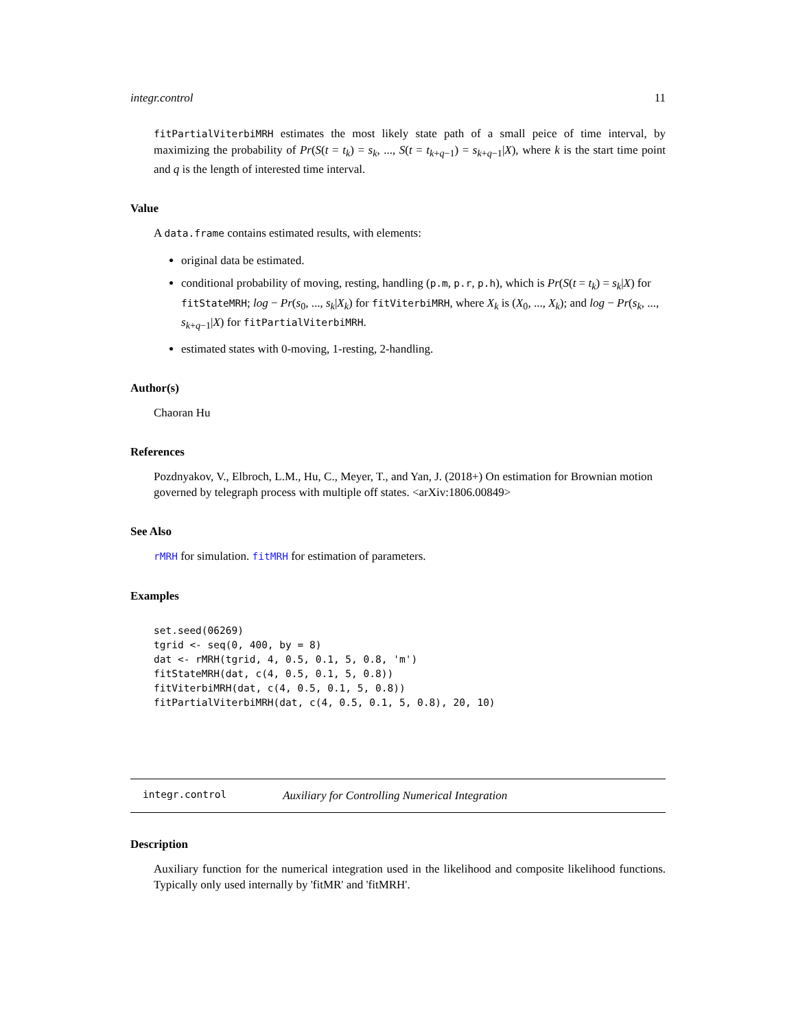integr.control 11
fitPartialViterbiMRH estimates the most likely state path of a small peice of time interval, by maximizing the probability of Pr(S(t = t<sub>k</sub>) = s<sub>k</sub>, ..., S(t = t<sub>k+q−1</sub>) = s<sub>k+q−1</sub>|X), where k is the start time point and q is the length of interested time interval.
Value
A data.frame contains estimated results, with elements:
original data be estimated.
conditional probability of moving, resting, handling (p.m, p.r, p.h), which is Pr(S(t = t<sub>k</sub>) = s<sub>k</sub>|X) for fitStateMRH; log − Pr(s<sub>0</sub>, ..., s<sub>k</sub>|X<sub>k</sub>) for fitViterbiMRH, where X<sub>k</sub> is (X<sub>0</sub>, ..., X<sub>k</sub>); and log − Pr(s<sub>k</sub>, ..., s<sub>k+q−1</sub>|X) for fitPartialViterbiMRH.
estimated states with 0-moving, 1-resting, 2-handling.
Author(s)
Chaoran Hu
References
Pozdnyakov, V., Elbroch, L.M., Hu, C., Meyer, T., and Yan, J. (2018+) On estimation for Brownian motion governed by telegraph process with multiple off states. <arXiv:1806.00849>
See Also
rMRH for simulation. fitMRH for estimation of parameters.
Examples
set.seed(06269)
tgrid <- seq(0, 400, by = 8)
dat <- rMRH(tgrid, 4, 0.5, 0.1, 5, 0.8, 'm')
fitStateMRH(dat, c(4, 0.5, 0.1, 5, 0.8))
fitViterbiMRH(dat, c(4, 0.5, 0.1, 5, 0.8))
fitPartialViterbiMRH(dat, c(4, 0.5, 0.1, 5, 0.8), 20, 10)
integr.control Auxiliary for Controlling Numerical Integration
Description
Auxiliary function for the numerical integration used in the likelihood and composite likelihood functions. Typically only used internally by 'fitMR' and 'fitMRH'.